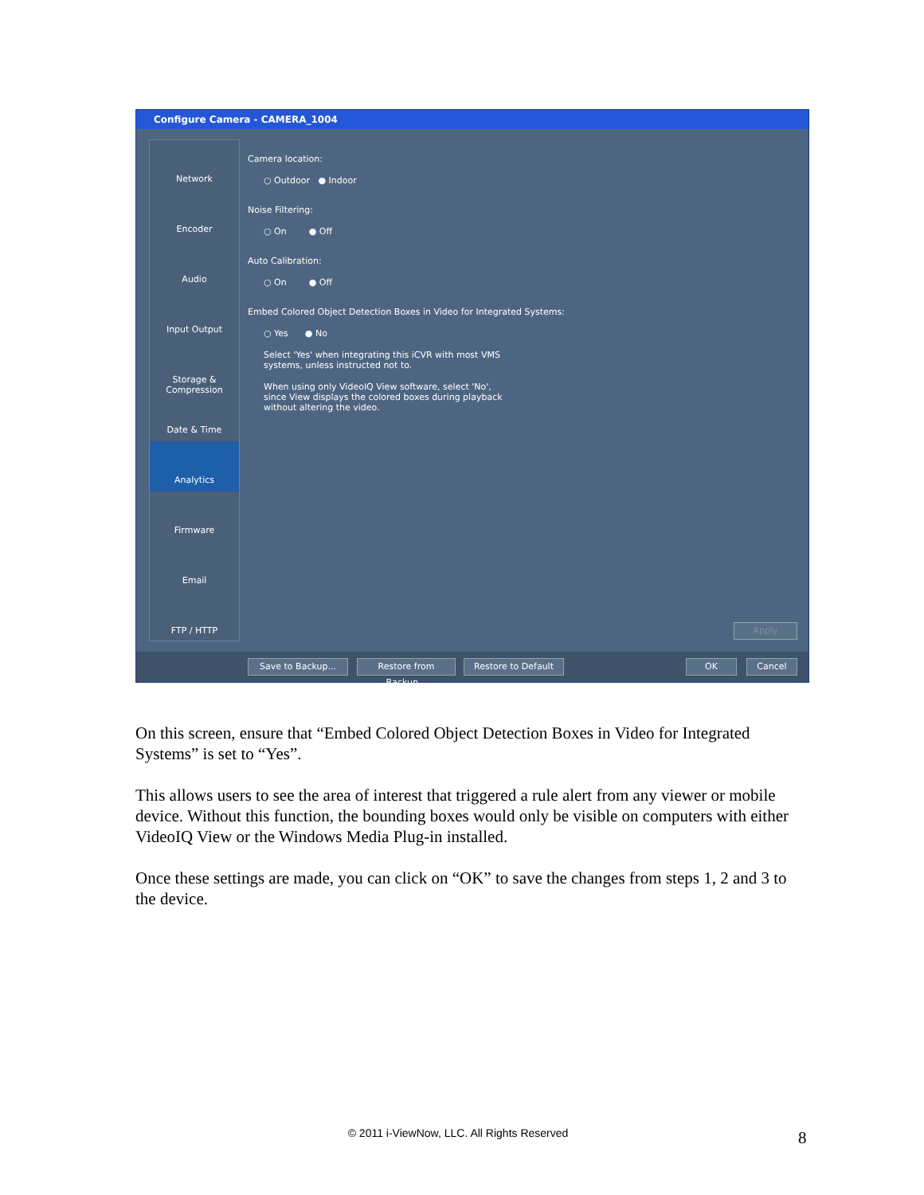Configure Camera - CAMERA_1004
Network
Encoder
Audio
Input Output
Storage & Compression
Date & Time
Analytics
Firmware
Email
FTP / HTTP
Camera location:
○ Outdoor ● Indoor
Noise Filtering:
○ On ● Off
Auto Calibration:
○ On ● Off
Embed Colored Object Detection Boxes in Video for Integrated Systems:
○ Yes ● No
Select 'Yes' when integrating this iCVR with most VMS
systems, unless instructed not to.
When using only VideoIQ View software, select 'No',
since View displays the colored boxes during playback
without altering the video.
Apply
Save to Backup...
Restore from Backup...
Restore to Default OK Cancel
On this screen, ensure that “Embed Colored Object Detection Boxes in Video for Integrated Systems” is set to “Yes”.
This allows users to see the area of interest that triggered a rule alert from any viewer or mobile device. Without this function, the bounding boxes would only be visible on computers with either VideoIQ View or the Windows Media Plug-in installed.
Once these settings are made, you can click on “OK” to save the changes from steps 1, 2 and 3 to the device.
© 2011 i-ViewNow, LLC. All Rights Reserved 8